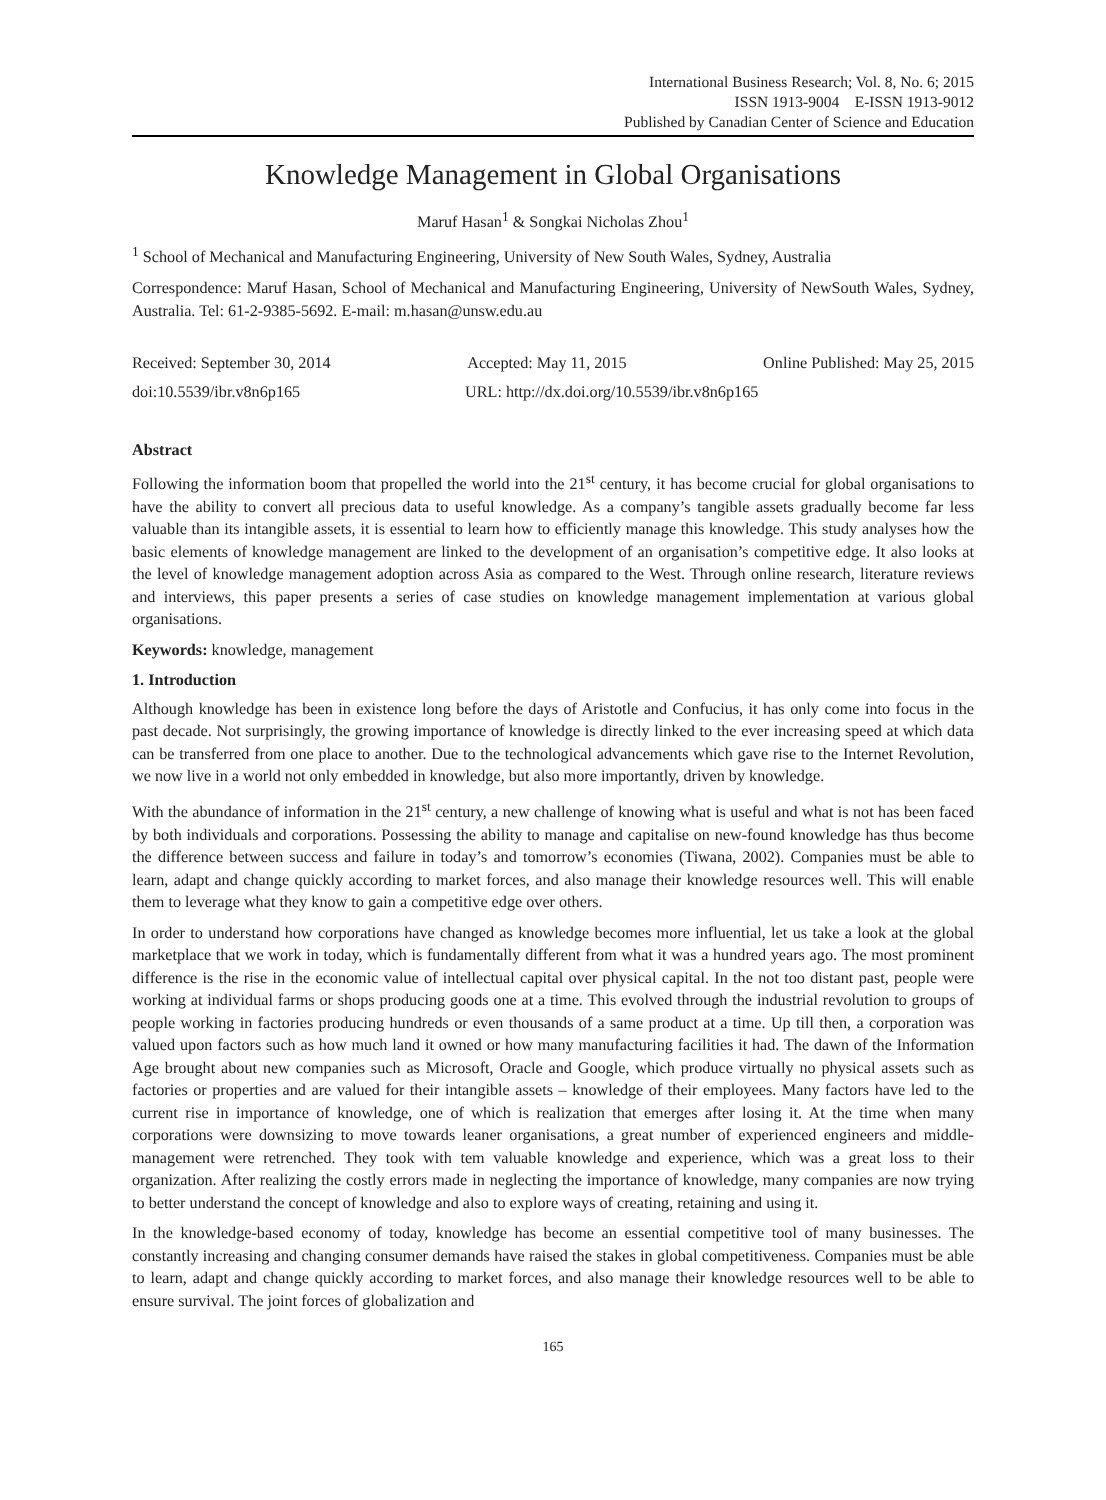International Business Research; Vol. 8, No. 6; 2015
ISSN 1913-9004 E-ISSN 1913-9012
Published by Canadian Center of Science and Education
Knowledge Management in Global Organisations
Maruf Hasan<sup>1</sup> & Songkai Nicholas Zhou<sup>1</sup>
<sup>1</sup> School of Mechanical and Manufacturing Engineering, University of New South Wales, Sydney, Australia
Correspondence: Maruf Hasan, School of Mechanical and Manufacturing Engineering, University of NewSouth Wales, Sydney, Australia. Tel: 61-2-9385-5692. E-mail: m.hasan@unsw.edu.au
Received: September 30, 2014 Accepted: May 11, 2015 Online Published: May 25, 2015
doi:10.5539/ibr.v8n6p165 URL: http://dx.doi.org/10.5539/ibr.v8n6p165
Abstract
Following the information boom that propelled the world into the 21<sup>st</sup> century, it has become crucial for global organisations to have the ability to convert all precious data to useful knowledge. As a company’s tangible assets gradually become far less valuable than its intangible assets, it is essential to learn how to efficiently manage this knowledge. This study analyses how the basic elements of knowledge management are linked to the development of an organisation’s competitive edge. It also looks at the level of knowledge management adoption across Asia as compared to the West. Through online research, literature reviews and interviews, this paper presents a series of case studies on knowledge management implementation at various global organisations.
Keywords: knowledge, management
1. Introduction
Although knowledge has been in existence long before the days of Aristotle and Confucius, it has only come into focus in the past decade. Not surprisingly, the growing importance of knowledge is directly linked to the ever increasing speed at which data can be transferred from one place to another. Due to the technological advancements which gave rise to the Internet Revolution, we now live in a world not only embedded in knowledge, but also more importantly, driven by knowledge.
With the abundance of information in the 21<sup>st</sup> century, a new challenge of knowing what is useful and what is not has been faced by both individuals and corporations. Possessing the ability to manage and capitalise on new-found knowledge has thus become the difference between success and failure in today’s and tomorrow’s economies (Tiwana, 2002). Companies must be able to learn, adapt and change quickly according to market forces, and also manage their knowledge resources well. This will enable them to leverage what they know to gain a competitive edge over others.
In order to understand how corporations have changed as knowledge becomes more influential, let us take a look at the global marketplace that we work in today, which is fundamentally different from what it was a hundred years ago. The most prominent difference is the rise in the economic value of intellectual capital over physical capital. In the not too distant past, people were working at individual farms or shops producing goods one at a time. This evolved through the industrial revolution to groups of people working in factories producing hundreds or even thousands of a same product at a time. Up till then, a corporation was valued upon factors such as how much land it owned or how many manufacturing facilities it had. The dawn of the Information Age brought about new companies such as Microsoft, Oracle and Google, which produce virtually no physical assets such as factories or properties and are valued for their intangible assets – knowledge of their employees. Many factors have led to the current rise in importance of knowledge, one of which is realization that emerges after losing it. At the time when many corporations were downsizing to move towards leaner organisations, a great number of experienced engineers and middle-management were retrenched. They took with tem valuable knowledge and experience, which was a great loss to their organization. After realizing the costly errors made in neglecting the importance of knowledge, many companies are now trying to better understand the concept of knowledge and also to explore ways of creating, retaining and using it.
In the knowledge-based economy of today, knowledge has become an essential competitive tool of many businesses. The constantly increasing and changing consumer demands have raised the stakes in global competitiveness. Companies must be able to learn, adapt and change quickly according to market forces, and also manage their knowledge resources well to be able to ensure survival. The joint forces of globalization and
165